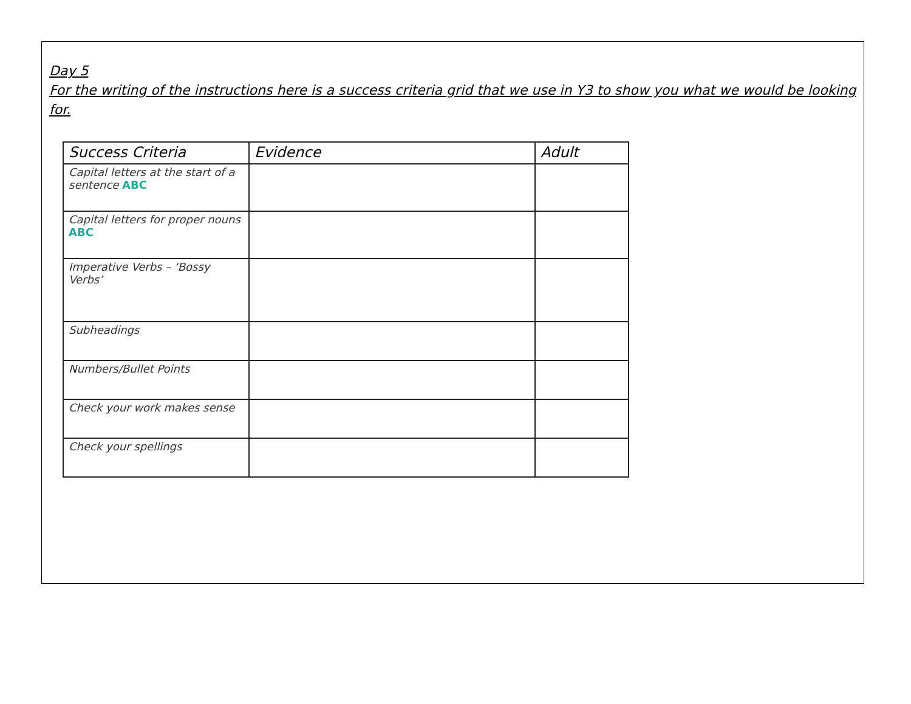Day 5
For the writing of the instructions here is a success criteria grid that we use in Y3 to show you what we would be looking for.
| Success Criteria | Evidence | Adult |
| --- | --- | --- |
| Capital letters at the start of a sentence ABC | | |
| Capital letters for proper nouns ABC | | |
| Imperative Verbs – ‘Bossy Verbs’ | | |
| Subheadings | | |
| Numbers/Bullet Points | | |
| Check your work makes sense | | |
| Check your spellings | | |